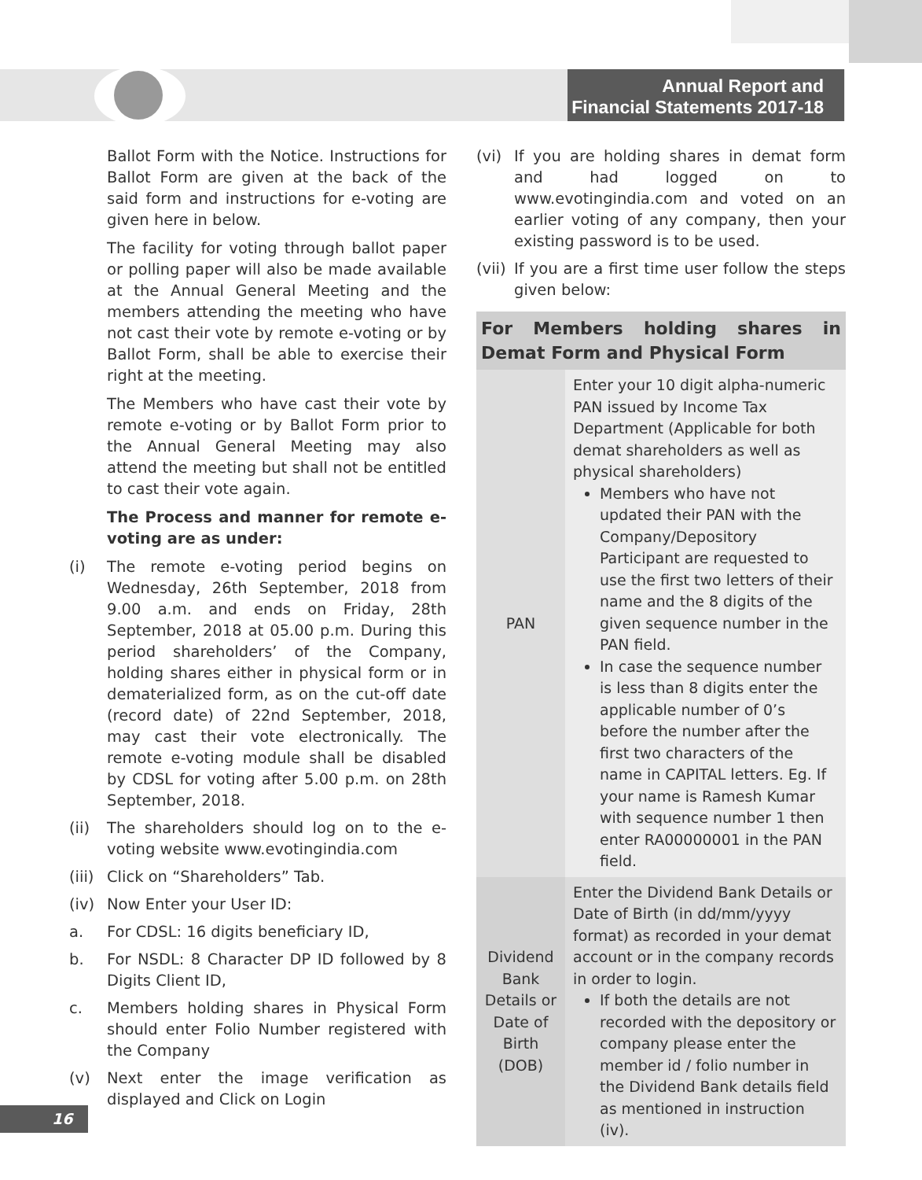Annual Report and
Financial Statements 2017-18
Ballot Form with the Notice. Instructions for Ballot Form are given at the back of the said form and instructions for e-voting are given here in below.
The facility for voting through ballot paper or polling paper will also be made available at the Annual General Meeting and the members attending the meeting who have not cast their vote by remote e-voting or by Ballot Form, shall be able to exercise their right at the meeting.
The Members who have cast their vote by remote e-voting or by Ballot Form prior to the Annual General Meeting may also attend the meeting but shall not be entitled to cast their vote again.
The Process and manner for remote e-voting are as under:
(i) The remote e-voting period begins on Wednesday, 26th September, 2018 from 9.00 a.m. and ends on Friday, 28th September, 2018 at 05.00 p.m. During this period shareholders’ of the Company, holding shares either in physical form or in dematerialized form, as on the cut-off date (record date) of 22nd September, 2018, may cast their vote electronically. The remote e-voting module shall be disabled by CDSL for voting after 5.00 p.m. on 28th September, 2018.
(ii) The shareholders should log on to the e-voting website www.evotingindia.com
(iii) Click on “Shareholders” Tab.
(iv) Now Enter your User ID:
a. For CDSL: 16 digits beneficiary ID,
b. For NSDL: 8 Character DP ID followed by 8 Digits Client ID,
c. Members holding shares in Physical Form should enter Folio Number registered with the Company
(v) Next enter the image verification as displayed and Click on Login
(vi) If you are holding shares in demat form and had logged on to www.evotingindia.com and voted on an earlier voting of any company, then your existing password is to be used.
(vii) If you are a first time user follow the steps given below:
| For Members holding shares in Demat Form and Physical Form | |
| --- | --- |
| PAN | Enter your 10 digit alpha-numeric PAN issued by Income Tax Department (Applicable for both demat shareholders as well as physical shareholders) Members who have not updated their PAN with the Company/Depository Participant are requested to use the first two letters of their name and the 8 digits of the given sequence number in the PAN field. In case the sequence number is less than 8 digits enter the applicable number of 0’s before the number after the first two characters of the name in CAPITAL letters. Eg. If your name is Ramesh Kumar with sequence number 1 then enter RA00000001 in the PAN field. |
| Dividend Bank Details or Date of Birth (DOB) | Enter the Dividend Bank Details or Date of Birth (in dd/mm/yyyy format) as recorded in your demat account or in the company records in order to login. If both the details are not recorded with the depository or company please enter the member id / folio number in the Dividend Bank details field as mentioned in instruction (iv). |
16